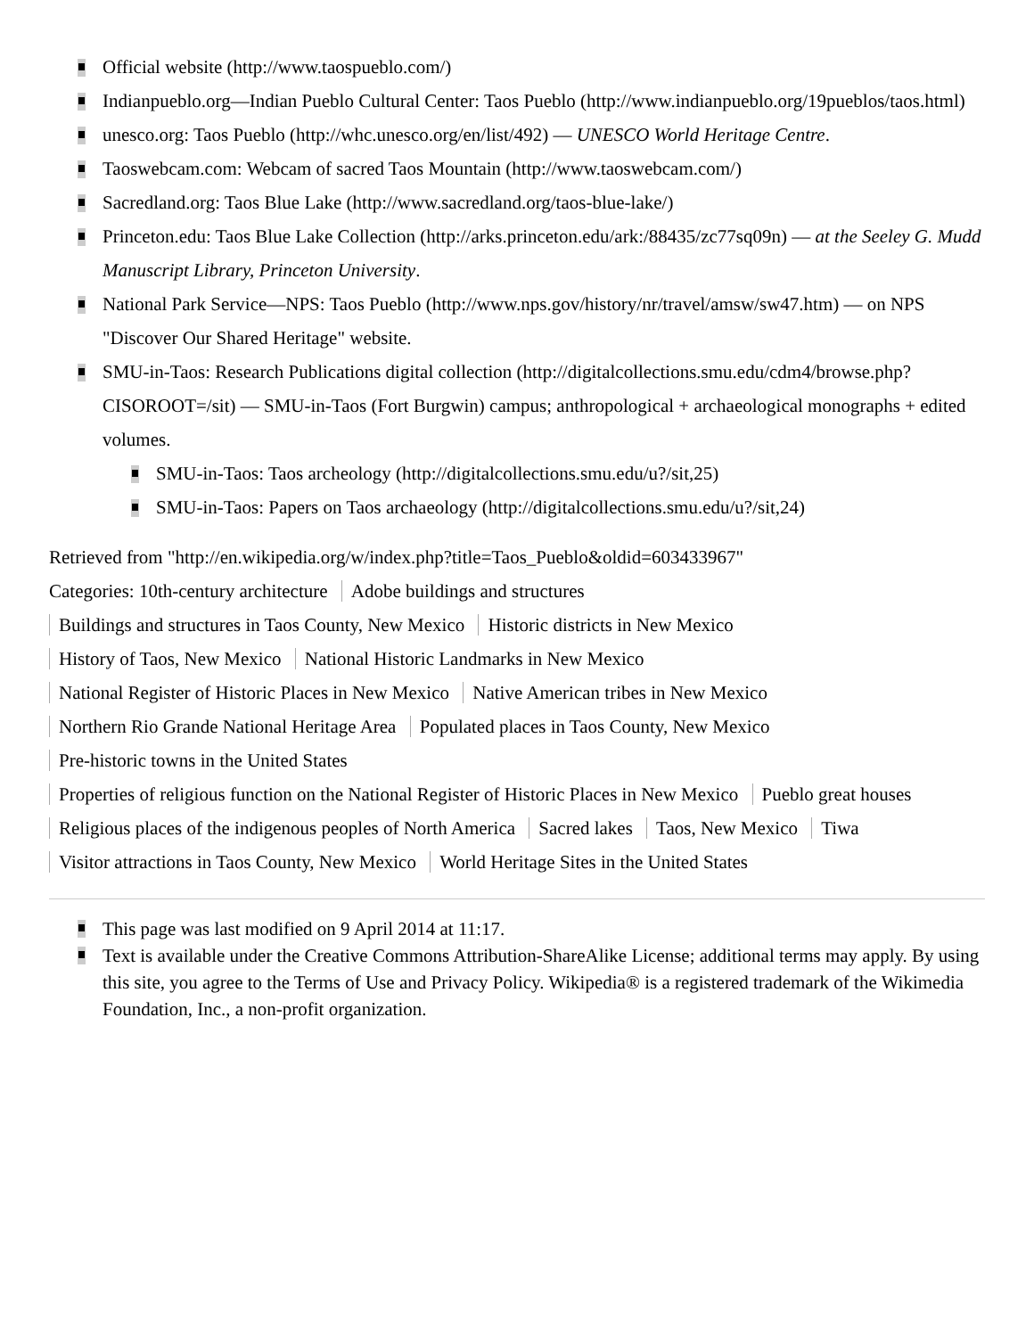Official website (http://www.taospueblo.com/)
Indianpueblo.org—Indian Pueblo Cultural Center: Taos Pueblo (http://www.indianpueblo.org/19pueblos/taos.html)
unesco.org: Taos Pueblo (http://whc.unesco.org/en/list/492) — UNESCO World Heritage Centre.
Taoswebcam.com: Webcam of sacred Taos Mountain (http://www.taoswebcam.com/)
Sacredland.org: Taos Blue Lake (http://www.sacredland.org/taos-blue-lake/)
Princeton.edu: Taos Blue Lake Collection (http://arks.princeton.edu/ark:/88435/zc77sq09n) — at the Seeley G. Mudd Manuscript Library, Princeton University.
National Park Service—NPS: Taos Pueblo (http://www.nps.gov/history/nr/travel/amsw/sw47.htm) — on NPS "Discover Our Shared Heritage" website.
SMU-in-Taos: Research Publications digital collection (http://digitalcollections.smu.edu/cdm4/browse.php?CISOROOT=/sit) — SMU-in-Taos (Fort Burgwin) campus; anthropological + archaeological monographs + edited volumes.
SMU-in-Taos: Taos archeology (http://digitalcollections.smu.edu/u?/sit,25)
SMU-in-Taos: Papers on Taos archaeology (http://digitalcollections.smu.edu/u?/sit,24)
Retrieved from "http://en.wikipedia.org/w/index.php?title=Taos_Pueblo&oldid=603433967"
Categories: 10th-century architecture Adobe buildings and structures
Buildings and structures in Taos County, New Mexico Historic districts in New Mexico
History of Taos, New Mexico National Historic Landmarks in New Mexico
National Register of Historic Places in New Mexico Native American tribes in New Mexico
Northern Rio Grande National Heritage Area Populated places in Taos County, New Mexico
Pre-historic towns in the United States
Properties of religious function on the National Register of Historic Places in New Mexico Pueblo great houses
Religious places of the indigenous peoples of North America Sacred lakes Taos, New Mexico Tiwa
Visitor attractions in Taos County, New Mexico World Heritage Sites in the United States
This page was last modified on 9 April 2014 at 11:17.
Text is available under the Creative Commons Attribution-ShareAlike License; additional terms may apply. By using this site, you agree to the Terms of Use and Privacy Policy. Wikipedia® is a registered trademark of the Wikimedia Foundation, Inc., a non-profit organization.